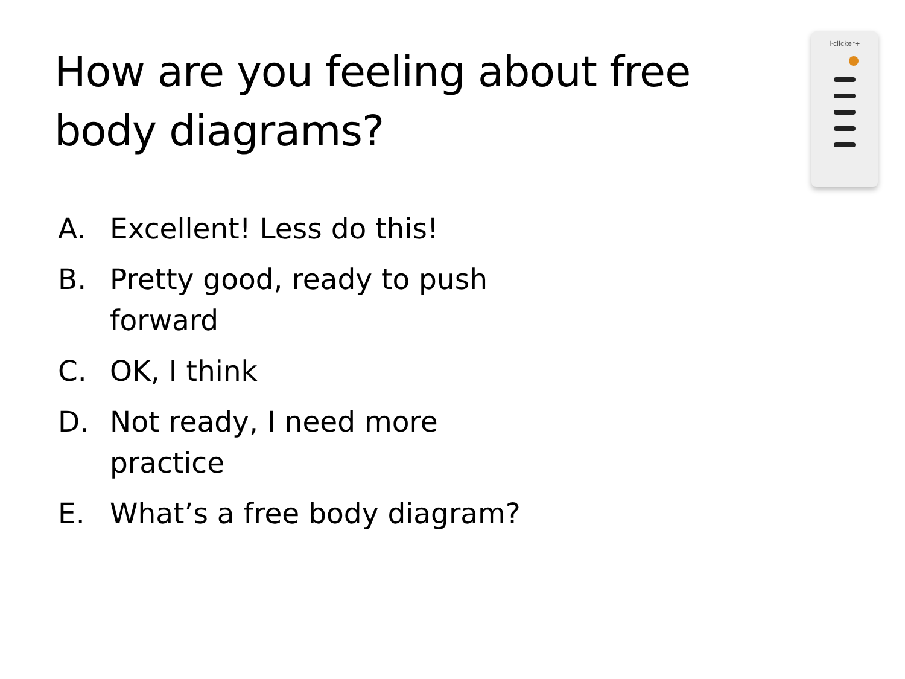How are you feeling about free body diagrams?
i·clicker+
A. Excellent! Less do this!
B. Pretty good, ready to push forward
C. OK, I think
D. Not ready, I need more practice
E. What’s a free body diagram?